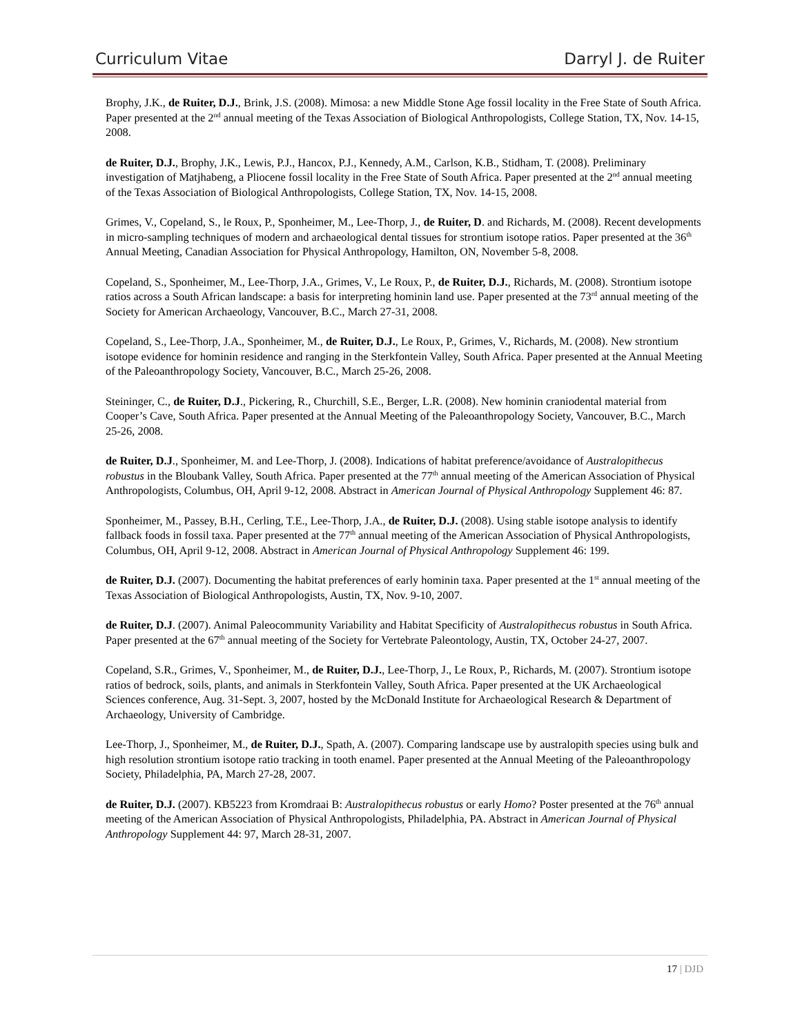Curriculum Vitae Darryl J. de Ruiter
Brophy, J.K., de Ruiter, D.J., Brink, J.S. (2008). Mimosa: a new Middle Stone Age fossil locality in the Free State of South Africa. Paper presented at the 2<sup>nd</sup> annual meeting of the Texas Association of Biological Anthropologists, College Station, TX, Nov. 14-15, 2008.
de Ruiter, D.J., Brophy, J.K., Lewis, P.J., Hancox, P.J., Kennedy, A.M., Carlson, K.B., Stidham, T. (2008). Preliminary investigation of Matjhabeng, a Pliocene fossil locality in the Free State of South Africa. Paper presented at the 2<sup>nd</sup> annual meeting of the Texas Association of Biological Anthropologists, College Station, TX, Nov. 14-15, 2008.
Grimes, V., Copeland, S., le Roux, P., Sponheimer, M., Lee-Thorp, J., de Ruiter, D. and Richards, M. (2008). Recent developments in micro-sampling techniques of modern and archaeological dental tissues for strontium isotope ratios. Paper presented at the 36<sup>th</sup> Annual Meeting, Canadian Association for Physical Anthropology, Hamilton, ON, November 5-8, 2008.
Copeland, S., Sponheimer, M., Lee-Thorp, J.A., Grimes, V., Le Roux, P., de Ruiter, D.J., Richards, M. (2008). Strontium isotope ratios across a South African landscape: a basis for interpreting hominin land use. Paper presented at the 73<sup>rd</sup> annual meeting of the Society for American Archaeology, Vancouver, B.C., March 27-31, 2008.
Copeland, S., Lee-Thorp, J.A., Sponheimer, M., de Ruiter, D.J., Le Roux, P., Grimes, V., Richards, M. (2008). New strontium isotope evidence for hominin residence and ranging in the Sterkfontein Valley, South Africa. Paper presented at the Annual Meeting of the Paleoanthropology Society, Vancouver, B.C., March 25-26, 2008.
Steininger, C., de Ruiter, D.J., Pickering, R., Churchill, S.E., Berger, L.R. (2008). New hominin craniodental material from Cooper’s Cave, South Africa. Paper presented at the Annual Meeting of the Paleoanthropology Society, Vancouver, B.C., March 25-26, 2008.
de Ruiter, D.J., Sponheimer, M. and Lee-Thorp, J. (2008). Indications of habitat preference/avoidance of Australopithecus robustus in the Bloubank Valley, South Africa. Paper presented at the 77<sup>th</sup> annual meeting of the American Association of Physical Anthropologists, Columbus, OH, April 9-12, 2008. Abstract in American Journal of Physical Anthropology Supplement 46: 87.
Sponheimer, M., Passey, B.H., Cerling, T.E., Lee-Thorp, J.A., de Ruiter, D.J. (2008). Using stable isotope analysis to identify fallback foods in fossil taxa. Paper presented at the 77<sup>th</sup> annual meeting of the American Association of Physical Anthropologists, Columbus, OH, April 9-12, 2008. Abstract in American Journal of Physical Anthropology Supplement 46: 199.
de Ruiter, D.J. (2007). Documenting the habitat preferences of early hominin taxa. Paper presented at the 1<sup>st</sup> annual meeting of the Texas Association of Biological Anthropologists, Austin, TX, Nov. 9-10, 2007.
de Ruiter, D.J. (2007). Animal Paleocommunity Variability and Habitat Specificity of Australopithecus robustus in South Africa. Paper presented at the 67<sup>th</sup> annual meeting of the Society for Vertebrate Paleontology, Austin, TX, October 24-27, 2007.
Copeland, S.R., Grimes, V., Sponheimer, M., de Ruiter, D.J., Lee-Thorp, J., Le Roux, P., Richards, M. (2007). Strontium isotope ratios of bedrock, soils, plants, and animals in Sterkfontein Valley, South Africa. Paper presented at the UK Archaeological Sciences conference, Aug. 31-Sept. 3, 2007, hosted by the McDonald Institute for Archaeological Research & Department of Archaeology, University of Cambridge.
Lee-Thorp, J., Sponheimer, M., de Ruiter, D.J., Spath, A. (2007). Comparing landscape use by australopith species using bulk and high resolution strontium isotope ratio tracking in tooth enamel. Paper presented at the Annual Meeting of the Paleoanthropology Society, Philadelphia, PA, March 27-28, 2007.
de Ruiter, D.J. (2007). KB5223 from Kromdraai B: Australopithecus robustus or early Homo? Poster presented at the 76<sup>th</sup> annual meeting of the American Association of Physical Anthropologists, Philadelphia, PA. Abstract in American Journal of Physical Anthropology Supplement 44: 97, March 28-31, 2007.
17 | DJD